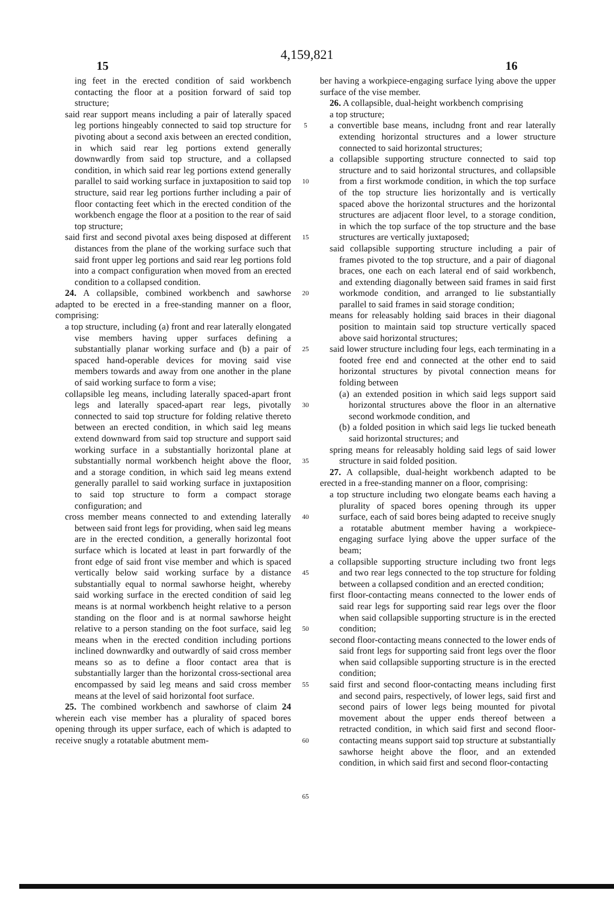4,159,821
15 16
ing feet in the erected condition of said workbench contacting the floor at a position forward of said top structure;
said rear support means including a pair of laterally spaced leg portions hingeably connected to said top structure for pivoting about a second axis between an erected condition, in which said rear leg portions extend generally downwardly from said top structure, and a collapsed condition, in which said rear leg portions extend generally parallel to said working surface in juxtaposition to said top structure, said rear leg portions further including a pair of floor contacting feet which in the erected condition of the workbench engage the floor at a position to the rear of said top structure;
said first and second pivotal axes being disposed at different distances from the plane of the working surface such that said front upper leg portions and said rear leg portions fold into a compact configuration when moved from an erected condition to a collapsed condition.
24. A collapsible, combined workbench and sawhorse adapted to be erected in a free-standing manner on a floor, comprising:
a top structure, including (a) front and rear laterally elongated vise members having upper surfaces defining a substantially planar working surface and (b) a pair of spaced hand-operable devices for moving said vise members towards and away from one another in the plane of said working surface to form a vise;
collapsible leg means, including laterally spaced-apart front legs and laterally spaced-apart rear legs, pivotally connected to said top structure for folding relative thereto between an erected condition, in which said leg means extend downward from said top structure and support said working surface in a substantially horizontal plane at substantially normal workbench height above the floor, and a storage condition, in which said leg means extend generally parallel to said working surface in juxtaposition to said top structure to form a compact storage configuration; and
cross member means connected to and extending laterally between said front legs for providing, when said leg means are in the erected condition, a generally horizontal foot surface which is located at least in part forwardly of the front edge of said front vise member and which is spaced vertically below said working surface by a distance substantially equal to normal sawhorse height, whereby said working surface in the erected condition of said leg means is at normal workbench height relative to a person standing on the floor and is at normal sawhorse height relative to a person standing on the foot surface, said leg means when in the erected condition including portions inclined downwardky and outwardly of said cross member means so as to define a floor contact area that is substantially larger than the horizontal cross-sectional area encompassed by said leg means and said cross member means at the level of said horizontal foot surface.
25. The combined workbench and sawhorse of claim 24 wherein each vise member has a plurality of spaced bores opening through its upper surface, each of which is adapted to receive snugly a rotatable abutment mem-
5
10
15
20
25
30
35
40
45
50
55
60
65
ber having a workpiece-engaging surface lying above the upper surface of the vise member.
26. A collapsible, dual-height workbench comprising
a top structure;
a convertible base means, includng front and rear laterally extending horizontal structures and a lower structure connected to said horizontal structures;
a collapsible supporting structure connected to said top structure and to said horizontal structures, and collapsible from a first workmode condition, in which the top surface of the top structure lies horizontally and is vertically spaced above the horizontal structures and the horizontal structures are adjacent floor level, to a storage condition, in which the top surface of the top structure and the base structures are vertically juxtaposed;
said collapsible supporting structure including a pair of frames pivoted to the top structure, and a pair of diagonal braces, one each on each lateral end of said workbench, and extending diagonally between said frames in said first workmode condition, and arranged to lie substantially parallel to said frames in said storage condition;
means for releasably holding said braces in their diagonal position to maintain said top structure vertically spaced above said horizontal structures;
said lower structure including four legs, each terminating in a footed free end and connected at the other end to said horizontal structures by pivotal connection means for folding between
(a) an extended position in which said legs support said horizontal structures above the floor in an alternative second workmode condition, and
(b) a folded position in which said legs lie tucked beneath said horizontal structures; and
spring means for releasably holding said legs of said lower structure in said folded position.
27. A collapsible, dual-height workbench adapted to be erected in a free-standing manner on a floor, comprising:
a top structure including two elongate beams each having a plurality of spaced bores opening through its upper surface, each of said bores being adapted to receive snugly a rotatable abutment member having a workpiece-engaging surface lying above the upper surface of the beam;
a collapsible supporting structure including two front legs and two rear legs connected to the top structure for folding between a collapsed condition and an erected condition;
first floor-contacting means connected to the lower ends of said rear legs for supporting said rear legs over the floor when said collapsible supporting structure is in the erected condition;
second floor-contacting means connected to the lower ends of said front legs for supporting said front legs over the floor when said collapsible supporting structure is in the erected condition;
said first and second floor-contacting means including first and second pairs, respectively, of lower legs, said first and second pairs of lower legs being mounted for pivotal movement about the upper ends thereof between a retracted condition, in which said first and second floor-contacting means support said top structure at substantially sawhorse height above the floor, and an extended condition, in which said first and second floor-contacting